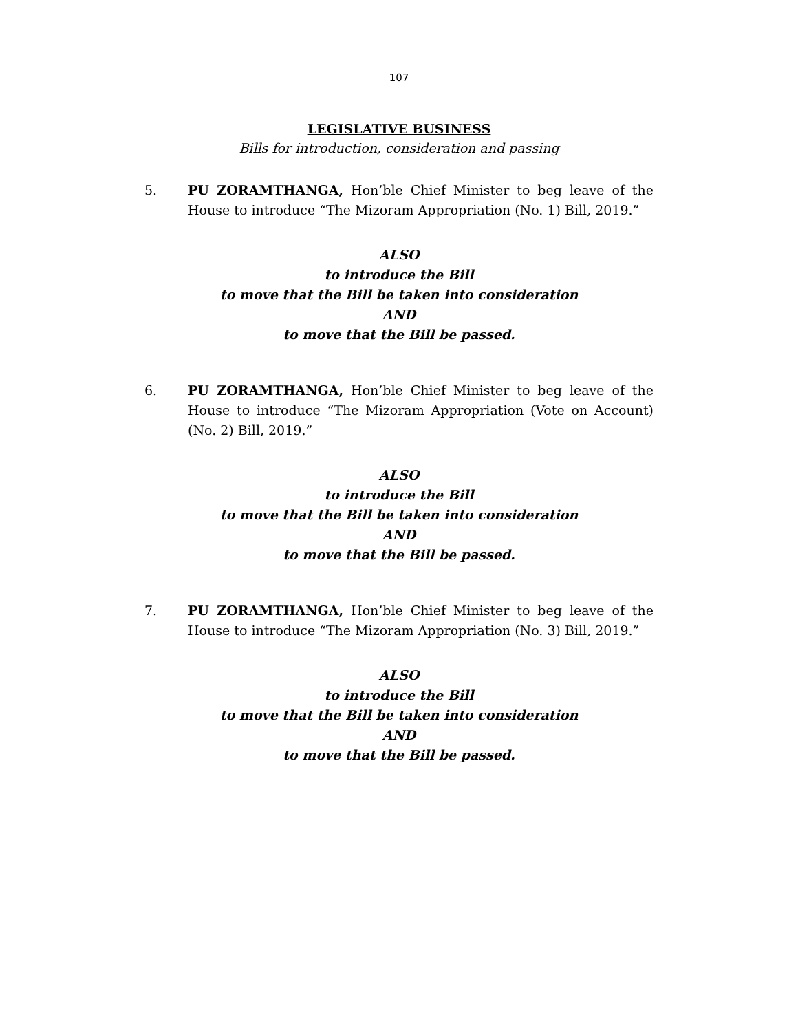107
LEGISLATIVE BUSINESS
Bills for introduction, consideration and passing
5. PU ZORAMTHANGA, Hon’ble Chief Minister to beg leave of the House to introduce “The Mizoram Appropriation (No. 1) Bill, 2019.”
ALSO
to introduce the Bill
to move that the Bill be taken into consideration
AND
to move that the Bill be passed.
6. PU ZORAMTHANGA, Hon’ble Chief Minister to beg leave of the House to introduce “The Mizoram Appropriation (Vote on Account) (No. 2) Bill, 2019.”
ALSO
to introduce the Bill
to move that the Bill be taken into consideration
AND
to move that the Bill be passed.
7. PU ZORAMTHANGA, Hon’ble Chief Minister to beg leave of the House to introduce “The Mizoram Appropriation (No. 3) Bill, 2019.”
ALSO
to introduce the Bill
to move that the Bill be taken into consideration
AND
to move that the Bill be passed.